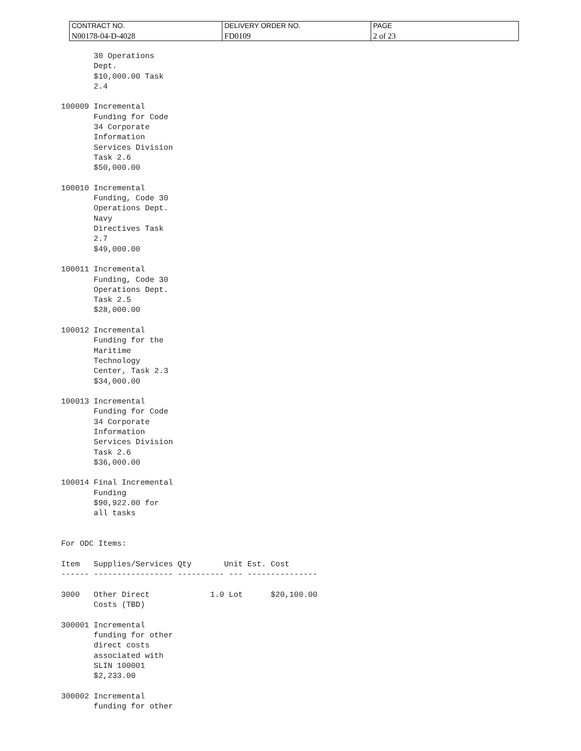| CONTRACT NO. N00178-04-D-4028 | DELIVERY ORDER NO. FD0109 | PAGE 2 of 23 |
       30 Operations
       Dept.
       $10,000.00 Task
       2.4

100009 Incremental
       Funding for Code
       34 Corporate
       Information
       Services Division
       Task 2.6
       $50,000.00

100010 Incremental
       Funding, Code 30
       Operations Dept.
       Navy
       Directives Task
       2.7
       $49,000.00

100011 Incremental
       Funding, Code 30
       Operations Dept.
       Task 2.5
       $28,000.00

100012 Incremental
       Funding for the
       Maritime
       Technology
       Center, Task 2.3
       $34,000.00

100013 Incremental
       Funding for Code
       34 Corporate
       Information
       Services Division
       Task 2.6
       $36,000.00

100014 Final Incremental
       Funding
       $90,922.00 for
       all tasks


For ODC Items:

Item   Supplies/Services Qty       Unit Est. Cost
------ ----------------- ---------- --- ---------------

3000   Other Direct             1.0 Lot      $20,100.00
       Costs (TBD)

300001 Incremental
       funding for other
       direct costs
       associated with
       SLIN 100001
       $2,233.00

300002 Incremental
       funding for other